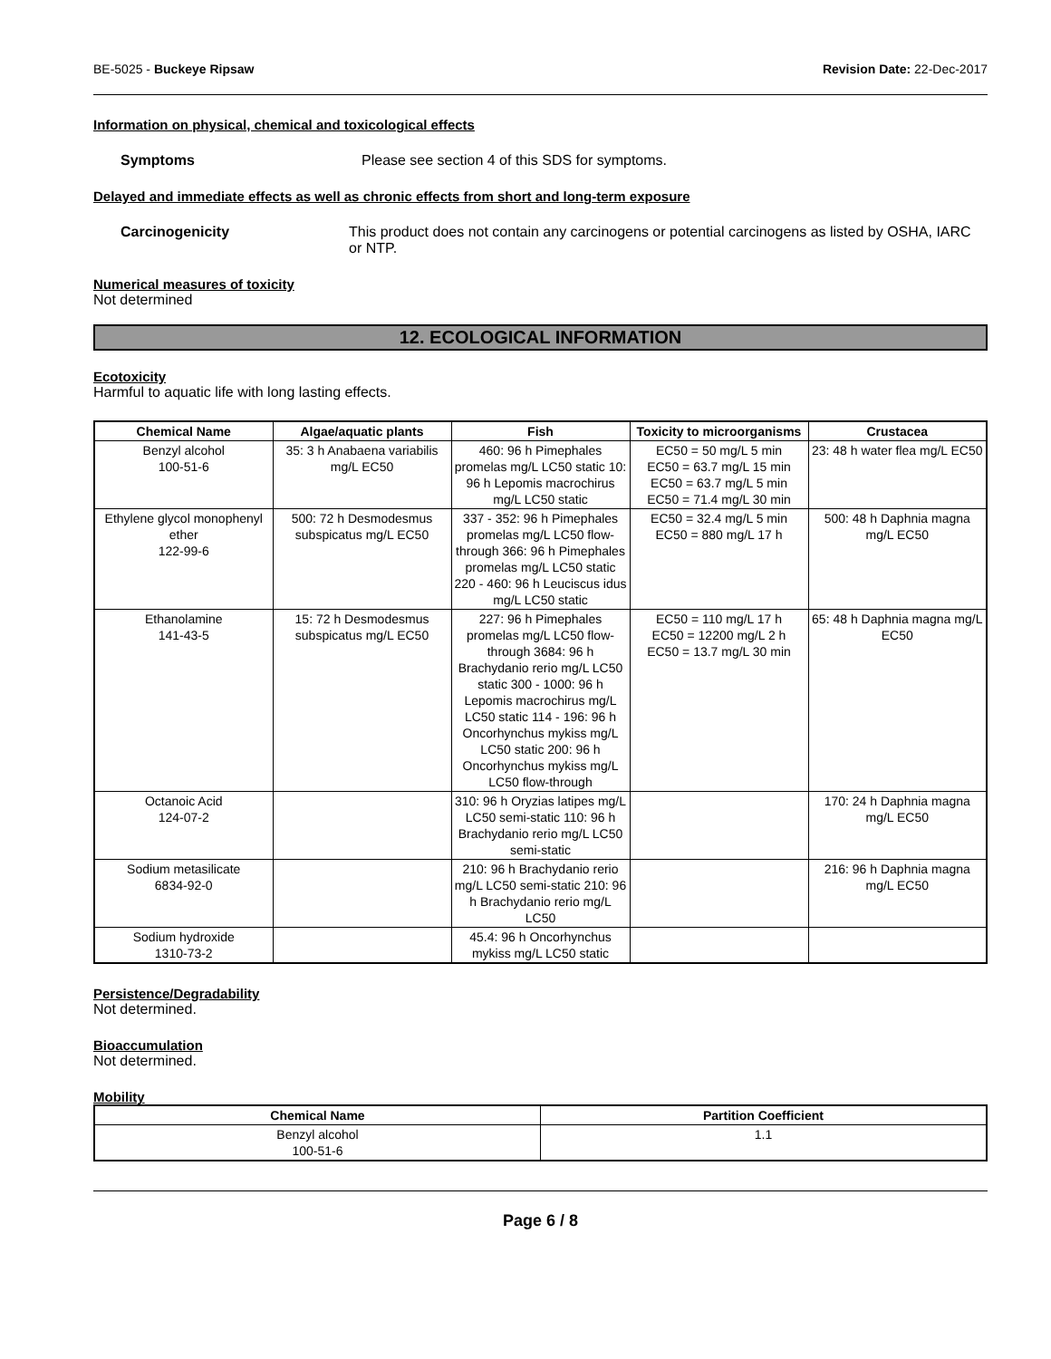BE-5025 - Buckeye Ripsaw Revision Date: 22-Dec-2017
Information on physical, chemical and toxicological effects
Symptoms Please see section 4 of this SDS for symptoms.
Delayed and immediate effects as well as chronic effects from short and long-term exposure
Carcinogenicity This product does not contain any carcinogens or potential carcinogens as listed by OSHA, IARC or NTP.
Numerical measures of toxicity
Not determined
12. ECOLOGICAL INFORMATION
Ecotoxicity
Harmful to aquatic life with long lasting effects.
| Chemical Name | Algae/aquatic plants | Fish | Toxicity to microorganisms | Crustacea |
| --- | --- | --- | --- | --- |
| Benzyl alcohol 100-51-6 | 35: 3 h Anabaena variabilis mg/L EC50 | 460: 96 h Pimephales promelas mg/L LC50 static 10: 96 h Lepomis macrochirus mg/L LC50 static | EC50 = 50 mg/L 5 min EC50 = 63.7 mg/L 15 min EC50 = 63.7 mg/L 5 min EC50 = 71.4 mg/L 30 min | 23: 48 h water flea mg/L EC50 |
| Ethylene glycol monophenyl ether 122-99-6 | 500: 72 h Desmodesmus subspicatus mg/L EC50 | 337 - 352: 96 h Pimephales promelas mg/L LC50 flow-through 366: 96 h Pimephales promelas mg/L LC50 static 220 - 460: 96 h Leuciscus idus mg/L LC50 static | EC50 = 32.4 mg/L 5 min EC50 = 880 mg/L 17 h | 500: 48 h Daphnia magna mg/L EC50 |
| Ethanolamine 141-43-5 | 15: 72 h Desmodesmus subspicatus mg/L EC50 | 227: 96 h Pimephales promelas mg/L LC50 flow-through 3684: 96 h Brachydanio rerio mg/L LC50 static 300 - 1000: 96 h Lepomis macrochirus mg/L LC50 static 114 - 196: 96 h Oncorhynchus mykiss mg/L LC50 static 200: 96 h Oncorhynchus mykiss mg/L LC50 flow-through | EC50 = 110 mg/L 17 h EC50 = 12200 mg/L 2 h EC50 = 13.7 mg/L 30 min | 65: 48 h Daphnia magna mg/L EC50 |
| Octanoic Acid 124-07-2 | | 310: 96 h Oryzias latipes mg/L LC50 semi-static 110: 96 h Brachydanio rerio mg/L LC50 semi-static | | 170: 24 h Daphnia magna mg/L EC50 |
| Sodium metasilicate 6834-92-0 | | 210: 96 h Brachydanio rerio mg/L LC50 semi-static 210: 96 h Brachydanio rerio mg/L LC50 | | 216: 96 h Daphnia magna mg/L EC50 |
| Sodium hydroxide 1310-73-2 | | 45.4: 96 h Oncorhynchus mykiss mg/L LC50 static | | |
Persistence/Degradability
Not determined.
Bioaccumulation
Not determined.
Mobility
| Chemical Name | Partition Coefficient |
| --- | --- |
| Benzyl alcohol 100-51-6 | 1.1 |
Page 6 / 8